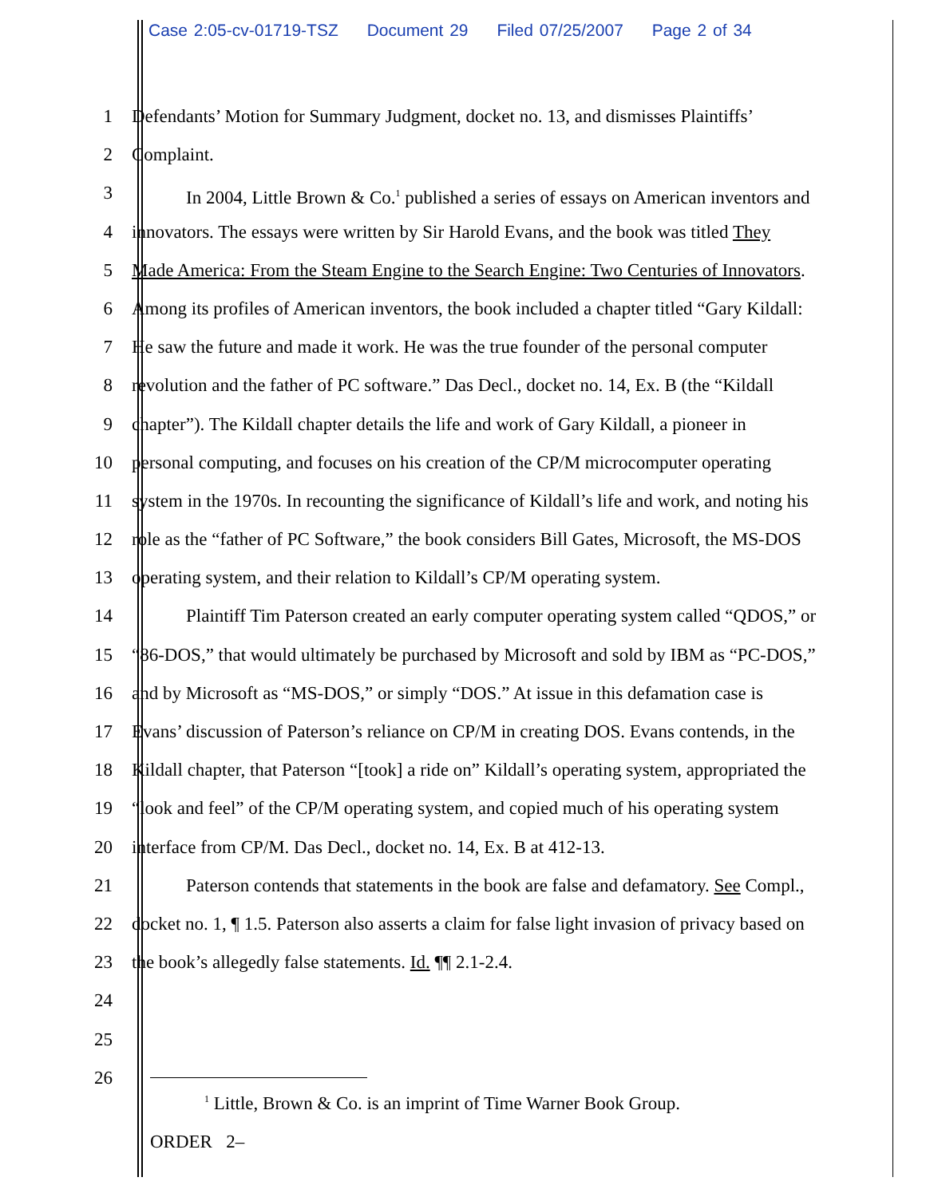Case 2:05-cv-01719-TSZ Document 29 Filed 07/25/2007 Page 2 of 34
1 Defendants’ Motion for Summary Judgment, docket no. 13, and dismisses Plaintiffs’
2 Complaint.
3 In 2004, Little Brown & Co.<sup>1</sup> published a series of essays on American inventors and
4 innovators. The essays were written by Sir Harold Evans, and the book was titled They
5 Made America: From the Steam Engine to the Search Engine: Two Centuries of Innovators.
6 Among its profiles of American inventors, the book included a chapter titled “Gary Kildall:
7 He saw the future and made it work. He was the true founder of the personal computer
8 revolution and the father of PC software.” Das Decl., docket no. 14, Ex. B (the “Kildall
9 chapter”). The Kildall chapter details the life and work of Gary Kildall, a pioneer in
10 personal computing, and focuses on his creation of the CP/M microcomputer operating
11 system in the 1970s. In recounting the significance of Kildall’s life and work, and noting his
12 role as the “father of PC Software,” the book considers Bill Gates, Microsoft, the MS-DOS
13 operating system, and their relation to Kildall’s CP/M operating system.
14 Plaintiff Tim Paterson created an early computer operating system called “QDOS,” or
15 “86-DOS,” that would ultimately be purchased by Microsoft and sold by IBM as “PC-DOS,”
16 and by Microsoft as “MS-DOS,” or simply “DOS.” At issue in this defamation case is
17 Evans’ discussion of Paterson’s reliance on CP/M in creating DOS. Evans contends, in the
18 Kildall chapter, that Paterson “[took] a ride on” Kildall’s operating system, appropriated the
19 “look and feel” of the CP/M operating system, and copied much of his operating system
20 interface from CP/M. Das Decl., docket no. 14, Ex. B at 412-13.
21 Paterson contends that statements in the book are false and defamatory. See Compl.,
22 docket no. 1, ¶ 1.5. Paterson also asserts a claim for false light invasion of privacy based on
23 the book’s allegedly false statements. Id. ¶¶ 2.1-2.4.
24
25
26
<sup>1</sup> Little, Brown & Co. is an imprint of Time Warner Book Group.
ORDER 2–